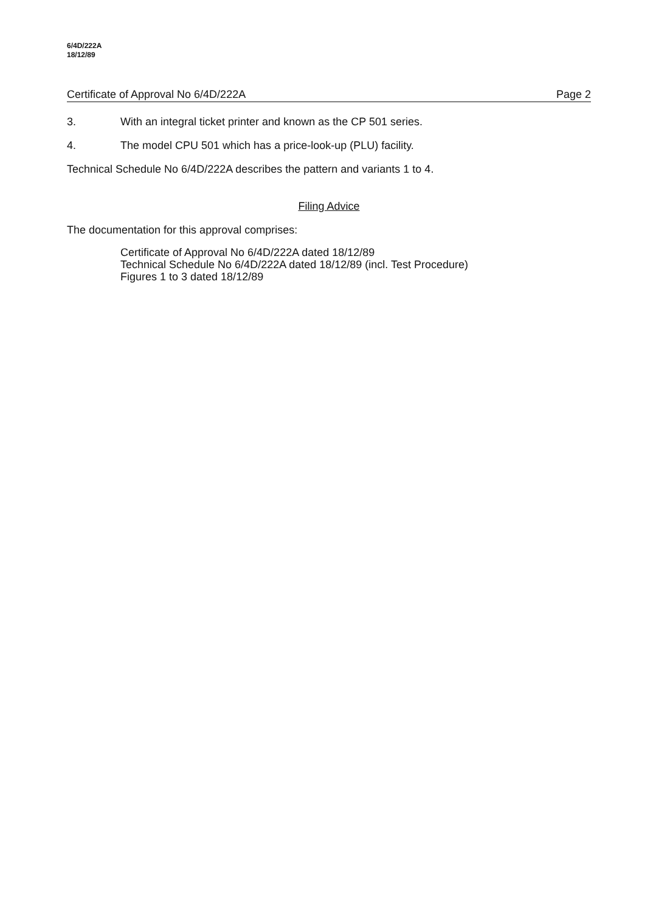6/4D/222A
18/12/89
Certificate of Approval No 6/4D/222A Page 2
3. With an integral ticket printer and known as the CP 501 series.
4. The model CPU 501 which has a price-look-up (PLU) facility.
Technical Schedule No 6/4D/222A describes the pattern and variants 1 to 4.
Filing Advice
The documentation for this approval comprises:
Certificate of Approval No 6/4D/222A dated 18/12/89
Technical Schedule No 6/4D/222A dated 18/12/89 (incl. Test Procedure)
Figures 1 to 3 dated 18/12/89